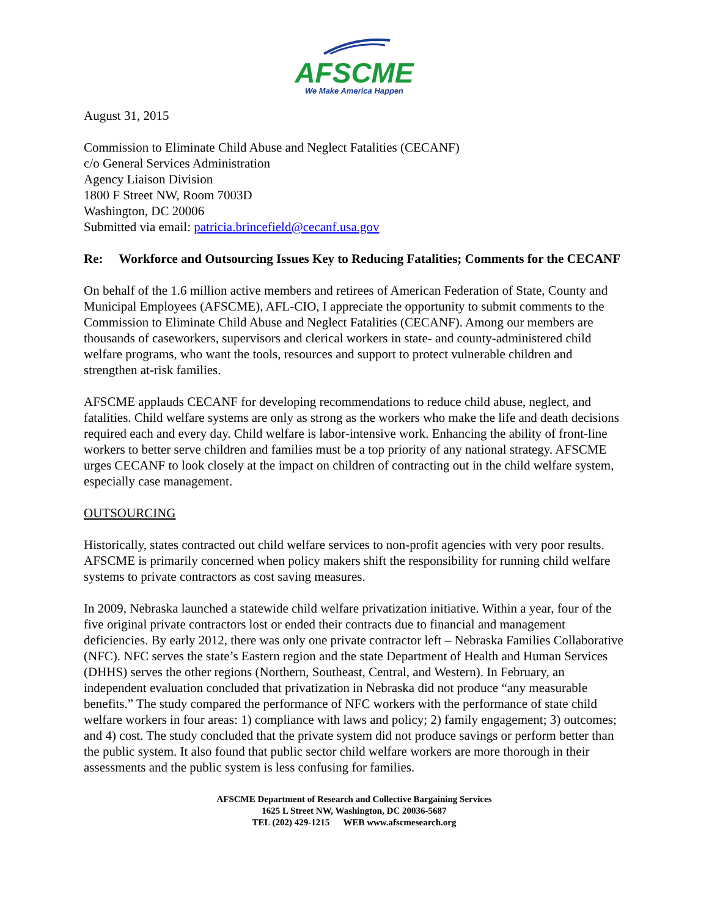AFSCME
We Make America Happen
August 31, 2015
Commission to Eliminate Child Abuse and Neglect Fatalities (CECANF)
c/o General Services Administration
Agency Liaison Division
1800 F Street NW, Room 7003D
Washington, DC 20006
Submitted via email: patricia.brincefield@cecanf.usa.gov
Re: Workforce and Outsourcing Issues Key to Reducing Fatalities; Comments for the CECANF
On behalf of the 1.6 million active members and retirees of American Federation of State, County and Municipal Employees (AFSCME), AFL-CIO, I appreciate the opportunity to submit comments to the Commission to Eliminate Child Abuse and Neglect Fatalities (CECANF). Among our members are thousands of caseworkers, supervisors and clerical workers in state- and county-administered child welfare programs, who want the tools, resources and support to protect vulnerable children and strengthen at-risk families.
AFSCME applauds CECANF for developing recommendations to reduce child abuse, neglect, and fatalities. Child welfare systems are only as strong as the workers who make the life and death decisions required each and every day. Child welfare is labor-intensive work. Enhancing the ability of front-line workers to better serve children and families must be a top priority of any national strategy. AFSCME urges CECANF to look closely at the impact on children of contracting out in the child welfare system, especially case management.
OUTSOURCING
Historically, states contracted out child welfare services to non-profit agencies with very poor results. AFSCME is primarily concerned when policy makers shift the responsibility for running child welfare systems to private contractors as cost saving measures.
In 2009, Nebraska launched a statewide child welfare privatization initiative. Within a year, four of the five original private contractors lost or ended their contracts due to financial and management deficiencies. By early 2012, there was only one private contractor left – Nebraska Families Collaborative (NFC). NFC serves the state’s Eastern region and the state Department of Health and Human Services (DHHS) serves the other regions (Northern, Southeast, Central, and Western). In February, an independent evaluation concluded that privatization in Nebraska did not produce “any measurable benefits.” The study compared the performance of NFC workers with the performance of state child welfare workers in four areas: 1) compliance with laws and policy; 2) family engagement; 3) outcomes; and 4) cost. The study concluded that the private system did not produce savings or perform better than the public system. It also found that public sector child welfare workers are more thorough in their assessments and the public system is less confusing for families.
AFSCME Department of Research and Collective Bargaining Services
1625 L Street NW, Washington, DC 20036-5687
TEL (202) 429-1215 WEB www.afscmesearch.org